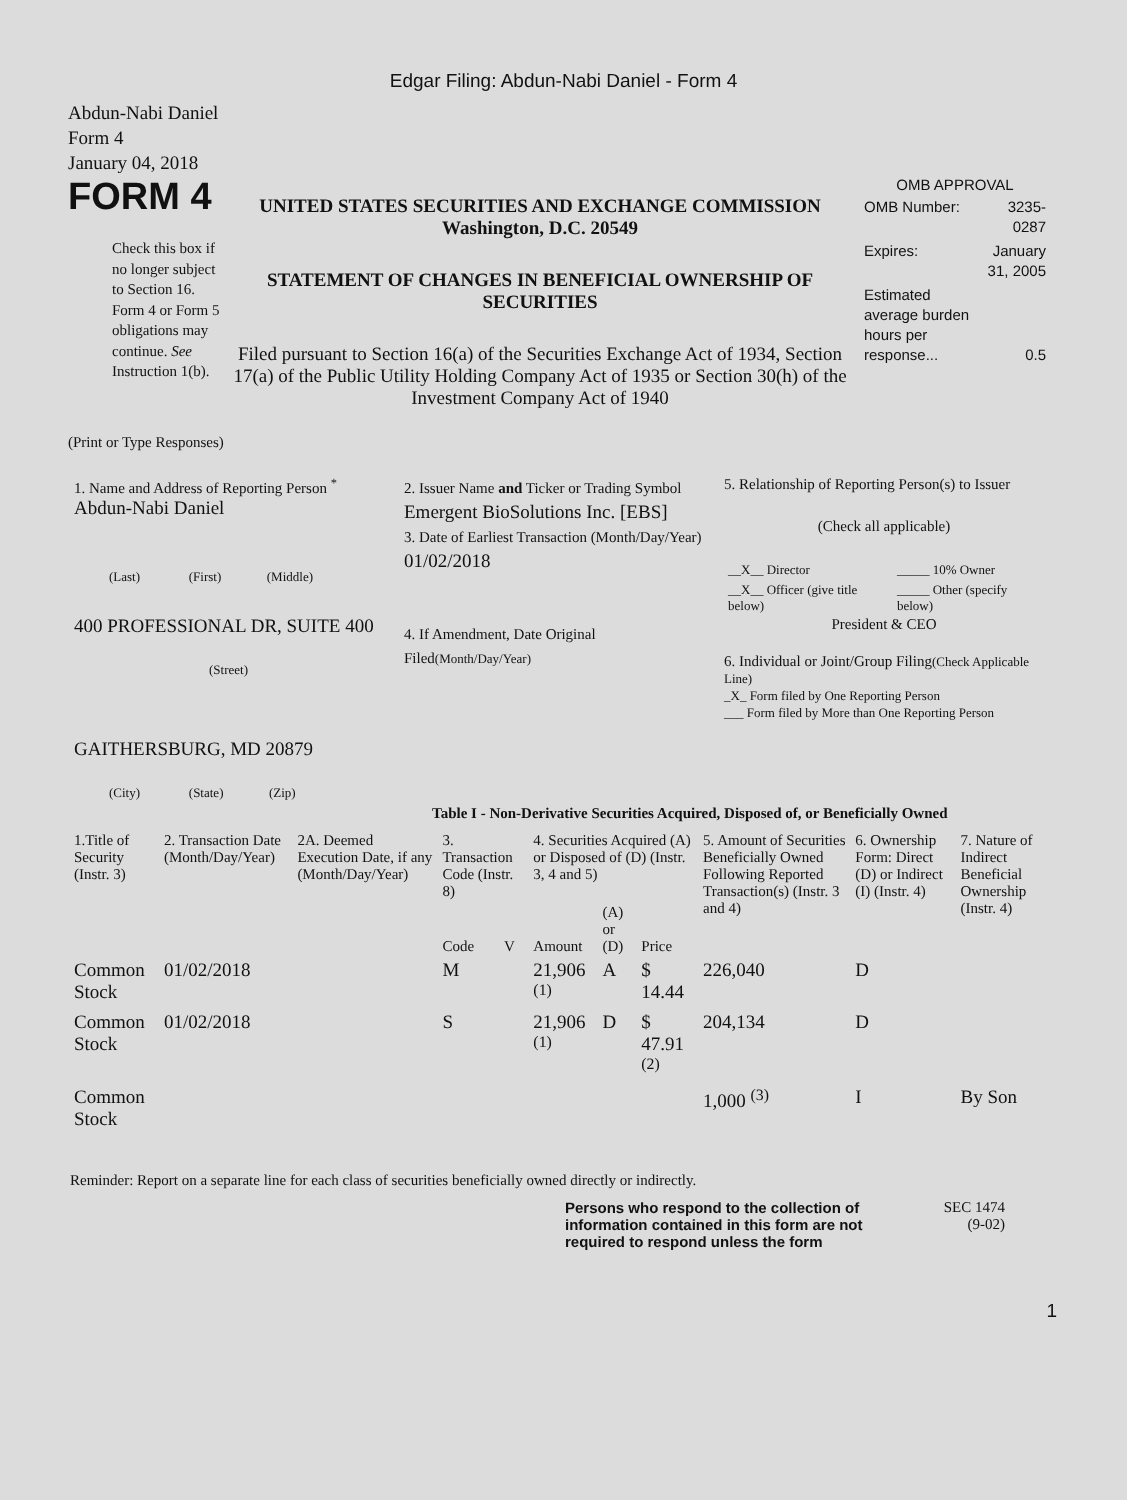Edgar Filing: Abdun-Nabi Daniel - Form 4
Abdun-Nabi Daniel
Form 4
January 04, 2018
FORM 4
Check this box if no longer subject to Section 16. Form 4 or Form 5 obligations may continue. See Instruction 1(b).
UNITED STATES SECURITIES AND EXCHANGE COMMISSION
Washington, D.C. 20549
STATEMENT OF CHANGES IN BENEFICIAL OWNERSHIP OF SECURITIES
Filed pursuant to Section 16(a) of the Securities Exchange Act of 1934, Section 17(a) of the Public Utility Holding Company Act of 1935 or Section 30(h) of the Investment Company Act of 1940
OMB APPROVAL
| OMB Number: | 3235-0287 |
| Expires: | January 31, 2005 |
| Estimated average burden hours per response... | 0.5 |
(Print or Type Responses)
1. Name and Address of Reporting Person <sup>*</sup>
Abdun-Nabi Daniel
(Last) (First) (Middle)
400 PROFESSIONAL DR, SUITE 400
(Street)
GAITHERSBURG, MD 20879
(City) (State) (Zip)
2. Issuer Name and Ticker or Trading Symbol
Emergent BioSolutions Inc. [EBS]
3. Date of Earliest Transaction (Month/Day/Year)
01/02/2018
4. If Amendment, Date Original Filed(Month/Day/Year)
5. Relationship of Reporting Person(s) to Issuer
(Check all applicable)
| __X__ Director | _____ 10% Owner |
| __X__ Officer (give title below) | _____ Other (specify below) |
President & CEO
6. Individual or Joint/Group Filing(Check Applicable Line)
_X_ Form filed by One Reporting Person
___ Form filed by More than One Reporting Person
Table I - Non-Derivative Securities Acquired, Disposed of, or Beneficially Owned
| 1.Title of Security (Instr. 3) | 2. Transaction Date (Month/Day/Year) | 2A. Deemed Execution Date, if any (Month/Day/Year) | 3. Transaction Code (Instr. 8) | | 4. Securities Acquired (A) or Disposed of (D) (Instr. 3, 4 and 5) | | | 5. Amount of Securities Beneficially Owned Following Reported Transaction(s) (Instr. 3 and 4) | 6. Ownership Form: Direct (D) or Indirect (I) (Instr. 4) | 7. Nature of Indirect Beneficial Ownership (Instr. 4) |
| --- | --- | --- | --- | --- | --- | --- | --- | --- | --- | --- |
| | | | Code | V | Amount | (A) or (D) | Price | | | |
| Common Stock | 01/02/2018 | | M | | 21,906 <sup>(1)</sup> | A | $ 14.44 | 226,040 | D | |
| Common Stock | 01/02/2018 | | S | | 21,906 <sup>(1)</sup> | D | $ 47.91 <sup>(2)</sup> | 204,134 | D | |
| Common Stock | | | | | | | | 1,000 <sup>(3)</sup> | I | By Son |
Reminder: Report on a separate line for each class of securities beneficially owned directly or indirectly.
Persons who respond to the collection of information contained in this form are not required to respond unless the form
SEC 1474 (9-02)
1